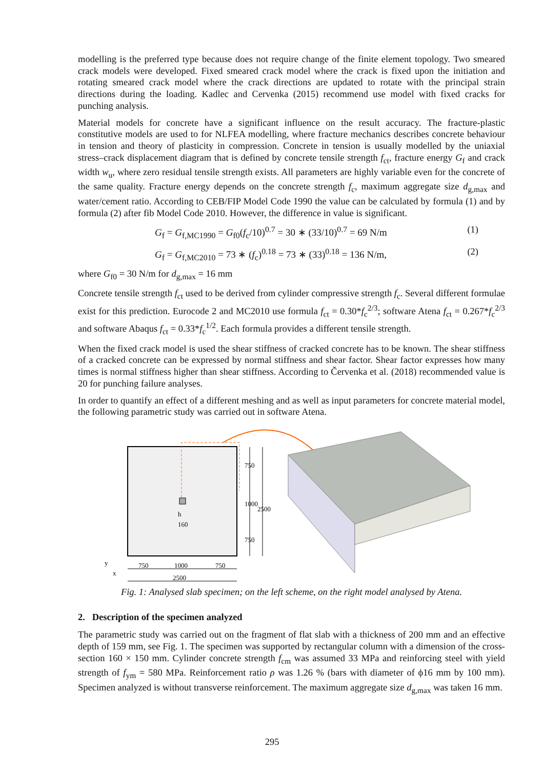modelling is the preferred type because does not require change of the finite element topology. Two smeared crack models were developed. Fixed smeared crack model where the crack is fixed upon the initiation and rotating smeared crack model where the crack directions are updated to rotate with the principal strain directions during the loading. Kadlec and Cervenka (2015) recommend use model with fixed cracks for punching analysis.
Material models for concrete have a significant influence on the result accuracy. The fracture-plastic constitutive models are used to for NLFEA modelling, where fracture mechanics describes concrete behaviour in tension and theory of plasticity in compression. Concrete in tension is usually modelled by the uniaxial stress–crack displacement diagram that is defined by concrete tensile strength f<sub>ct</sub>, fracture energy G<sub>f</sub> and crack width w<sub>u</sub>, where zero residual tensile strength exists. All parameters are highly variable even for the concrete of the same quality. Fracture energy depends on the concrete strength f<sub>c</sub>, maximum aggregate size d<sub>g,max</sub> and water/cement ratio. According to CEB/FIP Model Code 1990 the value can be calculated by formula (1) and by formula (2) after fib Model Code 2010. However, the difference in value is significant.
G<sub>f</sub> = G<sub>f,MC1990</sub> = G<sub>f0</sub>(f<sub>c</sub>/10)<sup>0.7</sup> = 30 ∗ (33/10)<sup>0.7</sup> = 69 N/m (1)
G<sub>f</sub> = G<sub>f,MC2010</sub> = 73 ∗ (f<sub>c</sub>)<sup>0.18</sup> = 73 ∗ (33)<sup>0.18</sup> = 136 N/m, (2)
where G<sub>f0</sub> = 30 N/m for d<sub>g,max</sub> = 16 mm
Concrete tensile strength f<sub>ct</sub> used to be derived from cylinder compressive strength f<sub>c</sub>. Several different formulae exist for this prediction. Eurocode 2 and MC2010 use formula f<sub>ct</sub> = 0.30*f<sub>c</sub><sup>2/3</sup>; software Atena f<sub>ct</sub> = 0.267*f<sub>c</sub><sup>2/3</sup> and software Abaqus f<sub>ct</sub> = 0.33*f<sub>c</sub><sup>1/2</sup>. Each formula provides a different tensile strength.
When the fixed crack model is used the shear stiffness of cracked concrete has to be known. The shear stiffness of a cracked concrete can be expressed by normal stiffness and shear factor. Shear factor expresses how many times is normal stiffness higher than shear stiffness. According to Červenka et al. (2018) recommended value is 20 for punching failure analyses.
In order to quantify an effect of a different meshing and as well as input parameters for concrete material model, the following parametric study was carried out in software Atena.
750
1000
2500
750
h
160
750
1000
750
2500
y
x
Fig. 1: Analysed slab specimen; on the left scheme, on the right model analysed by Atena.
2. Description of the specimen analyzed
The parametric study was carried out on the fragment of flat slab with a thickness of 200 mm and an effective depth of 159 mm, see Fig. 1. The specimen was supported by rectangular column with a dimension of the cross-section 160 × 150 mm. Cylinder concrete strength f<sub>cm</sub> was assumed 33 MPa and reinforcing steel with yield strength of f<sub>ym</sub> = 580 MPa. Reinforcement ratio ρ was 1.26 % (bars with diameter of ϕ16 mm by 100 mm). Specimen analyzed is without transverse reinforcement. The maximum aggregate size d<sub>g,max</sub> was taken 16 mm.
295